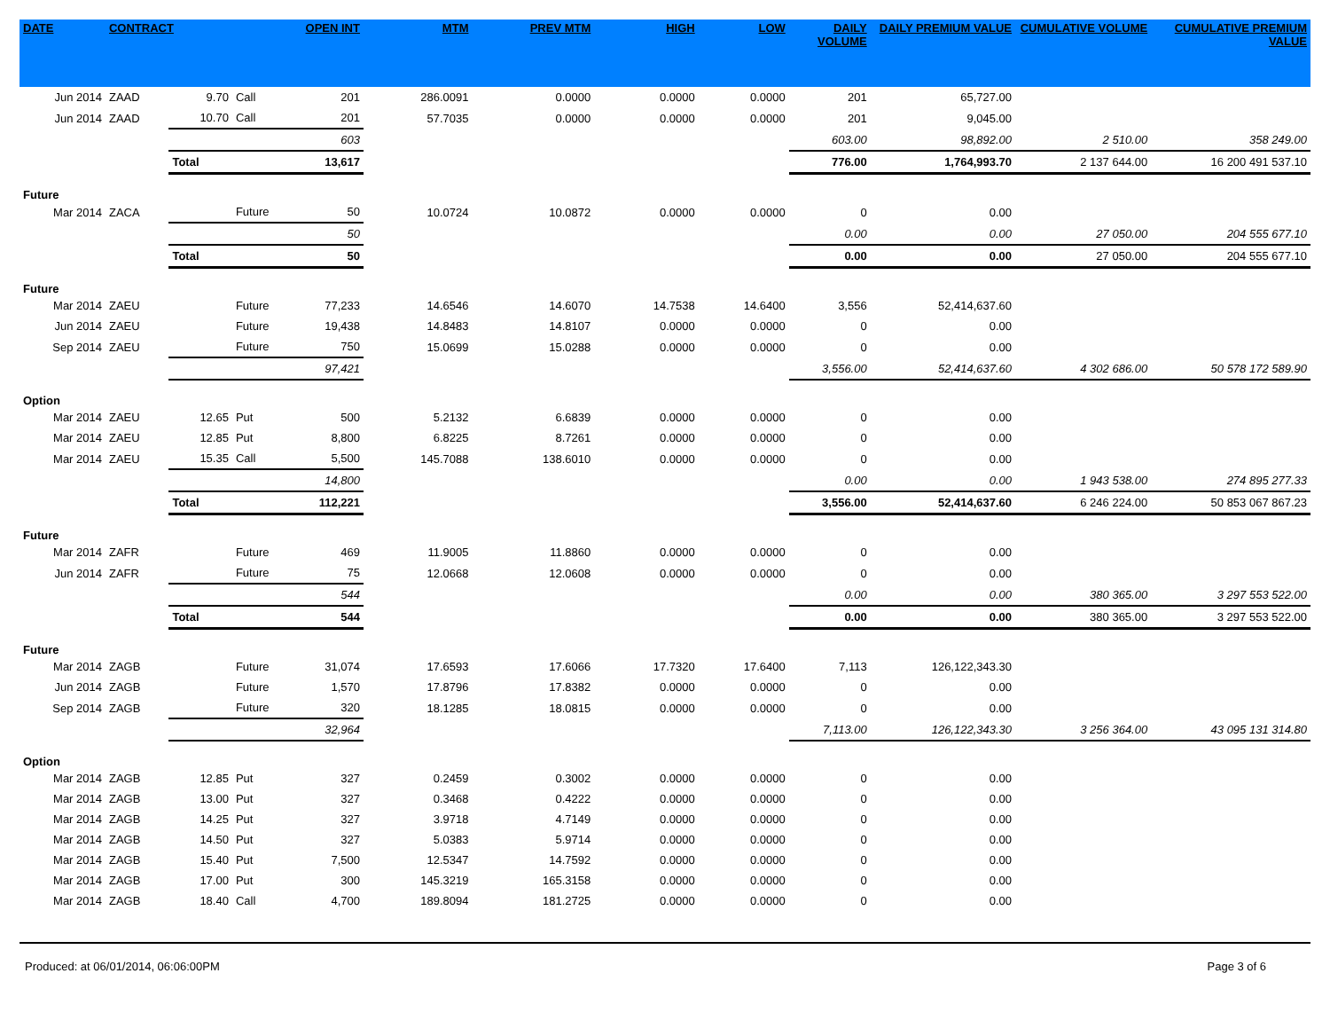| DATE | CONTRACT | | | OPEN INT | MTM | PREV MTM | HIGH | LOW | DAILY VOLUME | DAILY PREMIUM VALUE | CUMULATIVE VOLUME | CUMULATIVE PREMIUM VALUE |
| --- | --- | --- | --- | --- | --- | --- | --- | --- | --- | --- | --- | --- |
| Jun 2014 | ZAAD | 9.70 | Call | 201 | 286.0091 | 0.0000 | 0.0000 | 0.0000 | 201 | 65,727.00 | | |
| Jun 2014 | ZAAD | 10.70 | Call | 201 | 57.7035 | 0.0000 | 0.0000 | 0.0000 | 201 | 9,045.00 | | |
| | | 603 | | | | | | | 603.00 | 98,892.00 | 2 510.00 | 358 249.00 |
| | | Total | | 13,617 | | | | | 776.00 | 1,764,993.70 | 2 137 644.00 | 16 200 491 537.10 |
| Future | | | | | | | | | | | | |
| Mar 2014 | ZACA | | Future | 50 | 10.0724 | 10.0872 | 0.0000 | 0.0000 | 0 | 0.00 | | |
| | | 50 | | | | | | | 0.00 | 0.00 | 27 050.00 | 204 555 677.10 |
| | | Total | | 50 | | | | | 0.00 | 0.00 | 27 050.00 | 204 555 677.10 |
| Future | | | | | | | | | | | | |
| Mar 2014 | ZAEU | | Future | 77,233 | 14.6546 | 14.6070 | 14.7538 | 14.6400 | 3,556 | 52,414,637.60 | | |
| Jun 2014 | ZAEU | | Future | 19,438 | 14.8483 | 14.8107 | 0.0000 | 0.0000 | 0 | 0.00 | | |
| Sep 2014 | ZAEU | | Future | 750 | 15.0699 | 15.0288 | 0.0000 | 0.0000 | 0 | 0.00 | | |
| | | 97,421 | | | | | | | 3,556.00 | 52,414,637.60 | 4 302 686.00 | 50 578 172 589.90 |
| Option | | | | | | | | | | | | |
| Mar 2014 | ZAEU | 12.65 | Put | 500 | 5.2132 | 6.6839 | 0.0000 | 0.0000 | 0 | 0.00 | | |
| Mar 2014 | ZAEU | 12.85 | Put | 8,800 | 6.8225 | 8.7261 | 0.0000 | 0.0000 | 0 | 0.00 | | |
| Mar 2014 | ZAEU | 15.35 | Call | 5,500 | 145.7088 | 138.6010 | 0.0000 | 0.0000 | 0 | 0.00 | | |
| | | 14,800 | | | | | | | 0.00 | 0.00 | 1 943 538.00 | 274 895 277.33 |
| | | Total | | 112,221 | | | | | 3,556.00 | 52,414,637.60 | 6 246 224.00 | 50 853 067 867.23 |
| Future | | | | | | | | | | | | |
| Mar 2014 | ZAFR | | Future | 469 | 11.9005 | 11.8860 | 0.0000 | 0.0000 | 0 | 0.00 | | |
| Jun 2014 | ZAFR | | Future | 75 | 12.0668 | 12.0608 | 0.0000 | 0.0000 | 0 | 0.00 | | |
| | | 544 | | | | | | | 0.00 | 0.00 | 380 365.00 | 3 297 553 522.00 |
| | | Total | | 544 | | | | | 0.00 | 0.00 | 380 365.00 | 3 297 553 522.00 |
| Future | | | | | | | | | | | | |
| Mar 2014 | ZAGB | | Future | 31,074 | 17.6593 | 17.6066 | 17.7320 | 17.6400 | 7,113 | 126,122,343.30 | | |
| Jun 2014 | ZAGB | | Future | 1,570 | 17.8796 | 17.8382 | 0.0000 | 0.0000 | 0 | 0.00 | | |
| Sep 2014 | ZAGB | | Future | 320 | 18.1285 | 18.0815 | 0.0000 | 0.0000 | 0 | 0.00 | | |
| | | 32,964 | | | | | | | 7,113.00 | 126,122,343.30 | 3 256 364.00 | 43 095 131 314.80 |
| Option | | | | | | | | | | | | |
| Mar 2014 | ZAGB | 12.85 | Put | 327 | 0.2459 | 0.3002 | 0.0000 | 0.0000 | 0 | 0.00 | | |
| Mar 2014 | ZAGB | 13.00 | Put | 327 | 0.3468 | 0.4222 | 0.0000 | 0.0000 | 0 | 0.00 | | |
| Mar 2014 | ZAGB | 14.25 | Put | 327 | 3.9718 | 4.7149 | 0.0000 | 0.0000 | 0 | 0.00 | | |
| Mar 2014 | ZAGB | 14.50 | Put | 327 | 5.0383 | 5.9714 | 0.0000 | 0.0000 | 0 | 0.00 | | |
| Mar 2014 | ZAGB | 15.40 | Put | 7,500 | 12.5347 | 14.7592 | 0.0000 | 0.0000 | 0 | 0.00 | | |
| Mar 2014 | ZAGB | 17.00 | Put | 300 | 145.3219 | 165.3158 | 0.0000 | 0.0000 | 0 | 0.00 | | |
| Mar 2014 | ZAGB | 18.40 | Call | 4,700 | 189.8094 | 181.2725 | 0.0000 | 0.0000 | 0 | 0.00 | | |
Produced: at 06/01/2014, 06:06:00PM Page 3 of 6